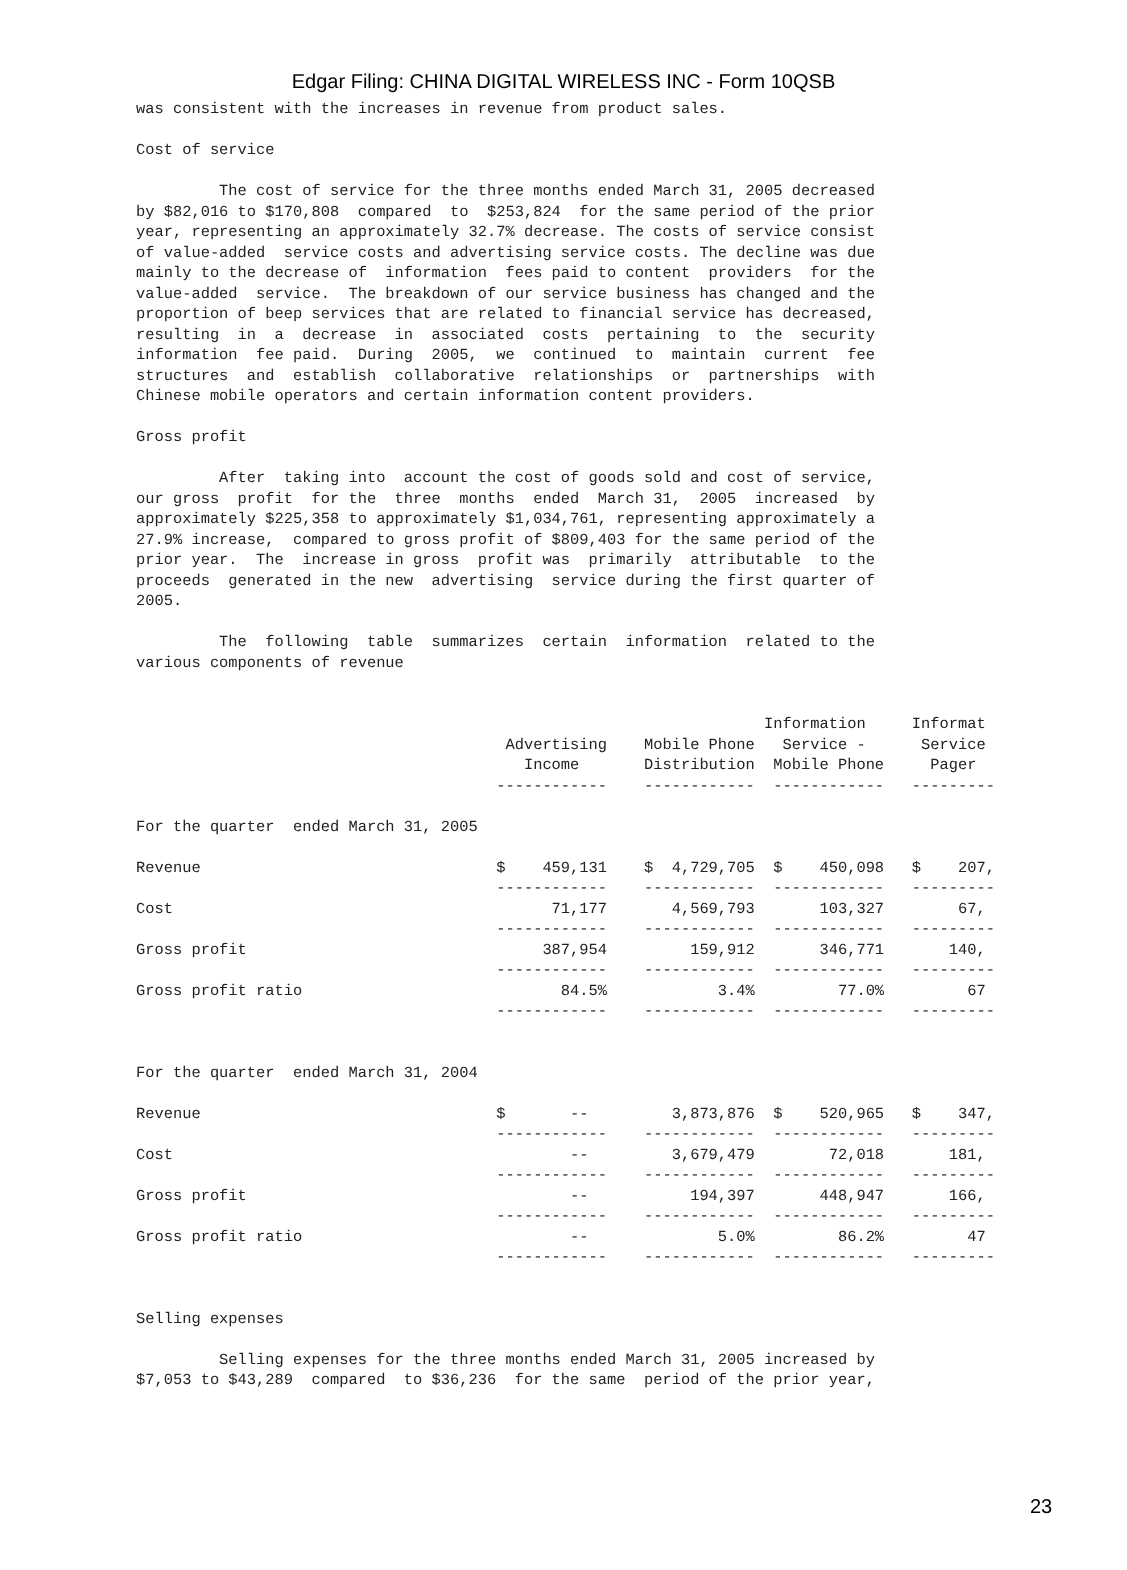Edgar Filing: CHINA DIGITAL WIRELESS INC - Form 10QSB
was consistent with the increases in revenue from product sales. Cost of service The cost of service for the three months ended March 31, 2005 decreased by $82,016 to $170,808 compared to $253,824 for the same period of the prior year, representing an approximately 32.7% decrease. The costs of service consist of value-added service costs and advertising service costs. The decline was due mainly to the decrease of information fees paid to content providers for the value-added service. The breakdown of our service business has changed and the proportion of beep services that are related to financial service has decreased, resulting in a decrease in associated costs pertaining to the security information fee paid. During 2005, we continued to maintain current fee structures and establish collaborative relationships or partnerships with Chinese mobile operators and certain information content providers. Gross profit After taking into account the cost of goods sold and cost of service, our gross profit for the three months ended March 31, 2005 increased by approximately $225,358 to approximately $1,034,761, representing approximately a 27.9% increase, compared to gross profit of $809,403 for the same period of the prior year. The increase in gross profit was primarily attributable to the proceeds generated in the new advertising service during the first quarter of 2005. The following table summarizes certain information related to the various components of revenue Information Informat Advertising Mobile Phone Service - Service Income Distribution Mobile Phone Pager ------------ ------------ ------------ --------- For the quarter ended March 31, 2005 Revenue $ 459,131 $ 4,729,705 $ 450,098 $ 207, ------------ ------------ ------------ --------- Cost 71,177 4,569,793 103,327 67, ------------ ------------ ------------ --------- Gross profit 387,954 159,912 346,771 140, ------------ ------------ ------------ --------- Gross profit ratio 84.5% 3.4% 77.0% 67 ------------ ------------ ------------ --------- For the quarter ended March 31, 2004 Revenue $ -- 3,873,876 $ 520,965 $ 347, ------------ ------------ ------------ --------- Cost -- 3,679,479 72,018 181, ------------ ------------ ------------ --------- Gross profit -- 194,397 448,947 166, ------------ ------------ ------------ --------- Gross profit ratio -- 5.0% 86.2% 47 ------------ ------------ ------------ --------- Selling expenses Selling expenses for the three months ended March 31, 2005 increased by $7,053 to $43,289 compared to $36,236 for the same period of the prior year,
23